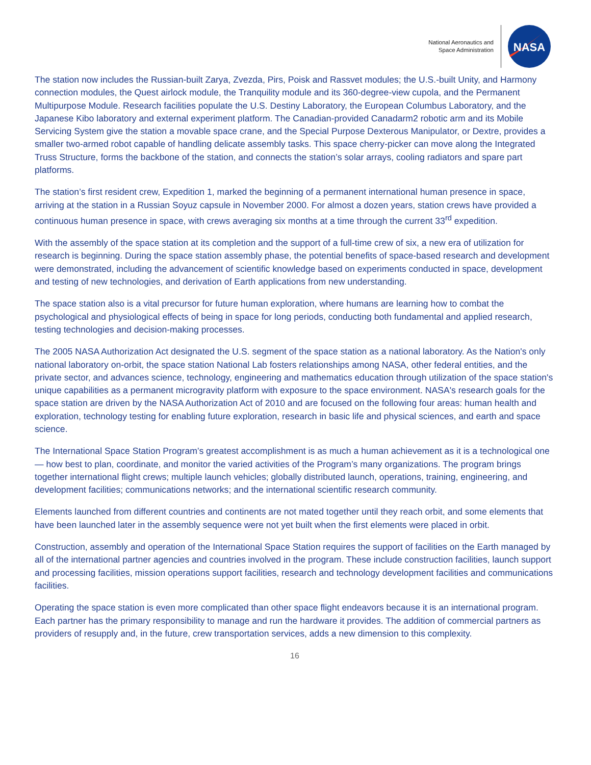National Aeronautics and
Space Administration
NASA
The station now includes the Russian-built Zarya, Zvezda, Pirs, Poisk and Rassvet modules; the U.S.-built Unity, and Harmony connection modules, the Quest airlock module, the Tranquility module and its 360-degree-view cupola, and the Permanent Multipurpose Module. Research facilities populate the U.S. Destiny Laboratory, the European Columbus Laboratory, and the Japanese Kibo laboratory and external experiment platform. The Canadian-provided Canadarm2 robotic arm and its Mobile Servicing System give the station a movable space crane, and the Special Purpose Dexterous Manipulator, or Dextre, provides a smaller two-armed robot capable of handling delicate assembly tasks. This space cherry-picker can move along the Integrated Truss Structure, forms the backbone of the station, and connects the station’s solar arrays, cooling radiators and spare part platforms.
The station’s first resident crew, Expedition 1, marked the beginning of a permanent international human presence in space, arriving at the station in a Russian Soyuz capsule in November 2000. For almost a dozen years, station crews have provided a continuous human presence in space, with crews averaging six months at a time through the current 33<sup>rd</sup> expedition.
With the assembly of the space station at its completion and the support of a full-time crew of six, a new era of utilization for research is beginning. During the space station assembly phase, the potential benefits of space-based research and development were demonstrated, including the advancement of scientific knowledge based on experiments conducted in space, development and testing of new technologies, and derivation of Earth applications from new understanding.
The space station also is a vital precursor for future human exploration, where humans are learning how to combat the psychological and physiological effects of being in space for long periods, conducting both fundamental and applied research, testing technologies and decision-making processes.
The 2005 NASA Authorization Act designated the U.S. segment of the space station as a national laboratory. As the Nation's only national laboratory on-orbit, the space station National Lab fosters relationships among NASA, other federal entities, and the private sector, and advances science, technology, engineering and mathematics education through utilization of the space station's unique capabilities as a permanent microgravity platform with exposure to the space environment. NASA's research goals for the space station are driven by the NASA Authorization Act of 2010 and are focused on the following four areas: human health and exploration, technology testing for enabling future exploration, research in basic life and physical sciences, and earth and space science.
The International Space Station Program’s greatest accomplishment is as much a human achievement as it is a technological one— how best to plan, coordinate, and monitor the varied activities of the Program’s many organizations. The program brings together international flight crews; multiple launch vehicles; globally distributed launch, operations, training, engineering, and development facilities; communications networks; and the international scientific research community.
Elements launched from different countries and continents are not mated together until they reach orbit, and some elements that have been launched later in the assembly sequence were not yet built when the first elements were placed in orbit.
Construction, assembly and operation of the International Space Station requires the support of facilities on the Earth managed by all of the international partner agencies and countries involved in the program. These include construction facilities, launch support and processing facilities, mission operations support facilities, research and technology development facilities and communications facilities.
Operating the space station is even more complicated than other space flight endeavors because it is an international program. Each partner has the primary responsibility to manage and run the hardware it provides. The addition of commercial partners as providers of resupply and, in the future, crew transportation services, adds a new dimension to this complexity.
16